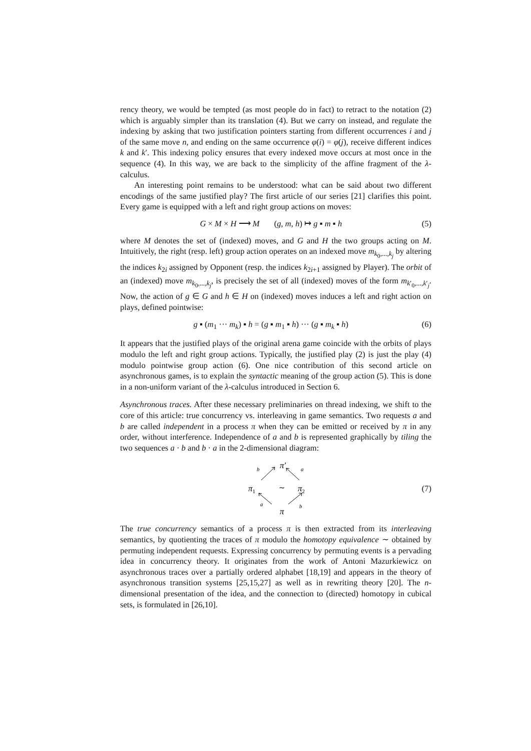rency theory, we would be tempted (as most people do in fact) to retract to the notation (2) which is arguably simpler than its translation (4). But we carry on instead, and regulate the indexing by asking that two justification pointers starting from different occurrences i and j of the same move n, and ending on the same occurrence φ(i) = φ(j), receive different indices k and k′. This indexing policy ensures that every indexed move occurs at most once in the sequence (4). In this way, we are back to the simplicity of the affine fragment of the λ-calculus.
An interesting point remains to be understood: what can be said about two different encodings of the same justified play? The first article of our series [21] clarifies this point. Every game is equipped with a left and right group actions on moves:
G × M × H ⟶ M (g, m, h) ↦ g ▪ m ▪ h (5)
where M denotes the set of (indexed) moves, and G and H the two groups acting on M. Intuitively, the right (resp. left) group action operates on an indexed move m<sub>k<sub>0</sub>,...,k<sub>j</sub></sub> by altering the indices k<sub>2i</sub> assigned by Opponent (resp. the indices k<sub>2i+1</sub> assigned by Player). The orbit of an (indexed) move m<sub>k<sub>0</sub>,...,k<sub>j</sub></sub>, is precisely the set of all (indexed) moves of the form m<sub>k′<sub>0</sub>,...,k′<sub>j</sub></sub>. Now, the action of g ∈ G and h ∈ H on (indexed) moves induces a left and right action on plays, defined pointwise:
g ▪ (m<sub>1</sub> ··· m<sub>k</sub>) ▪ h = (g ▪ m<sub>1</sub> ▪ h) ··· (g ▪ m<sub>k</sub> ▪ h) (6)
It appears that the justified plays of the original arena game coincide with the orbits of plays modulo the left and right group actions. Typically, the justified play (2) is just the play (4) modulo pointwise group action (6). One nice contribution of this second article on asynchronous games, is to explain the syntactic meaning of the group action (5). This is done in a non-uniform variant of the λ-calculus introduced in Section 6.
Asynchronous traces. After these necessary preliminaries on thread indexing, we shift to the core of this article: true concurrency vs. interleaving in game semantics. Two requests a and b are called independent in a process π when they can be emitted or received by π in any order, without interference. Independence of a and b is represented graphically by tiling the two sequences a · b and b · a in the 2-dimensional diagram:
π′
b
a
π1
∼
π2
a
b
π
(7)
The true concurrency semantics of a process π is then extracted from its interleaving semantics, by quotienting the traces of π modulo the homotopy equivalence ∼ obtained by permuting independent requests. Expressing concurrency by permuting events is a pervading idea in concurrency theory. It originates from the work of Antoni Mazurkiewicz on asynchronous traces over a partially ordered alphabet [18,19] and appears in the theory of asynchronous transition systems [25,15,27] as well as in rewriting theory [20]. The n-dimensional presentation of the idea, and the connection to (directed) homotopy in cubical sets, is formulated in [26,10].